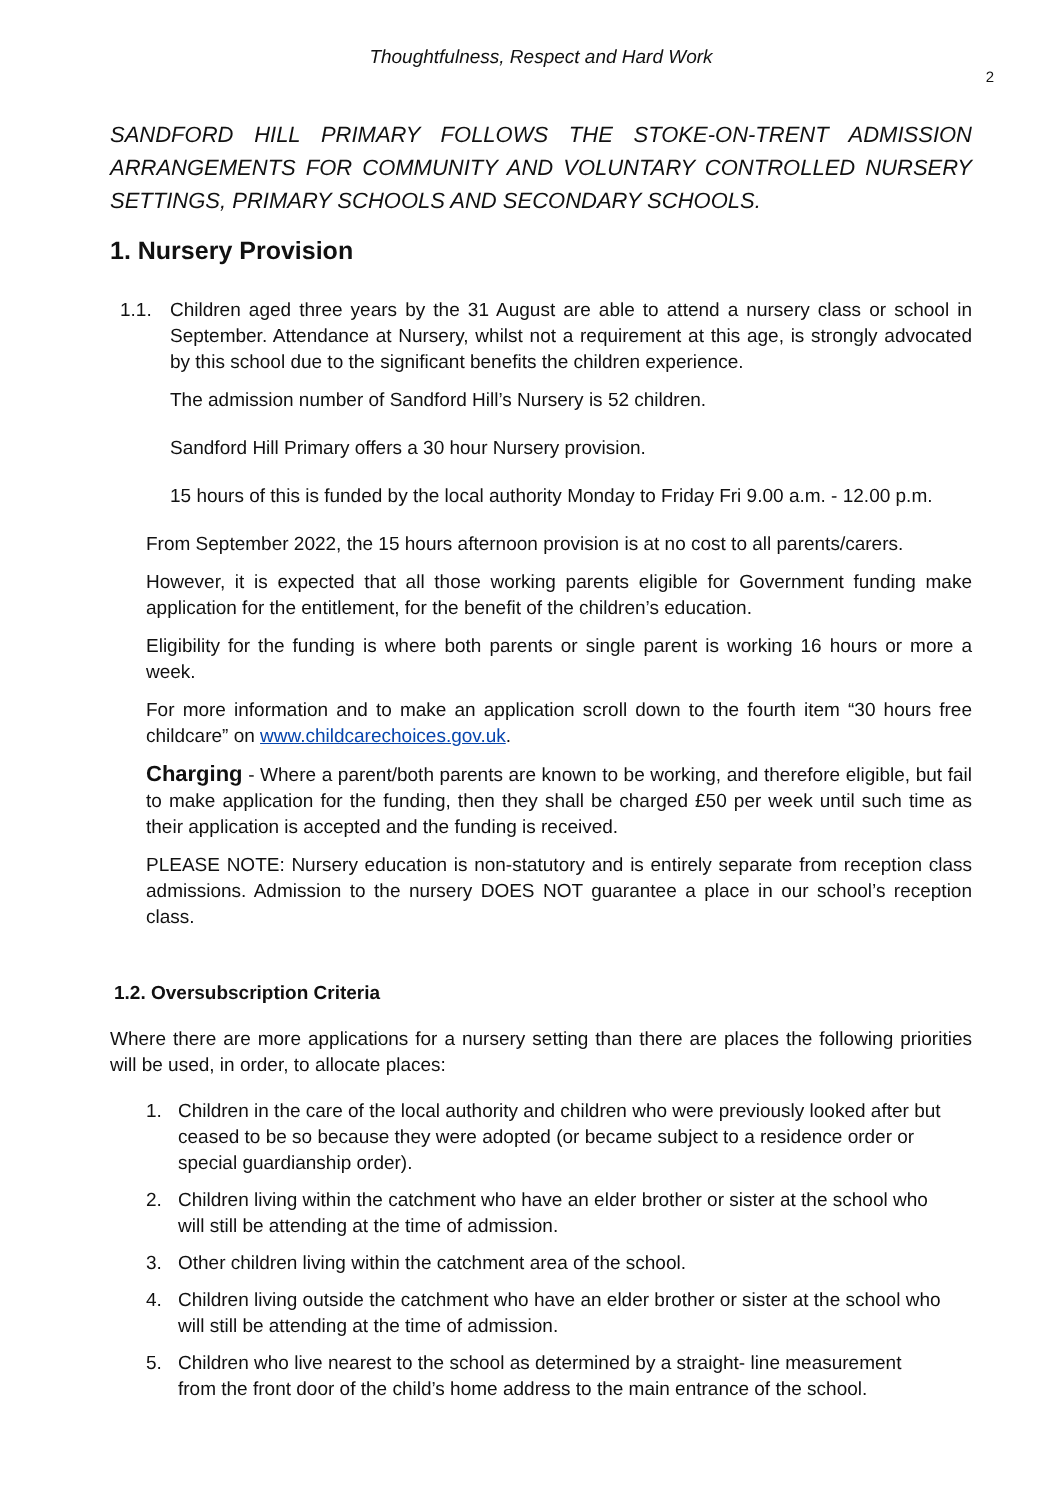Thoughtfulness, Respect and Hard Work
2
SANDFORD HILL PRIMARY FOLLOWS THE STOKE-ON-TRENT ADMISSION ARRANGEMENTS FOR COMMUNITY AND VOLUNTARY CONTROLLED NURSERY SETTINGS, PRIMARY SCHOOLS AND SECONDARY SCHOOLS.
1. Nursery Provision
1.1. Children aged three years by the 31 August are able to attend a nursery class or school in September. Attendance at Nursery, whilst not a requirement at this age, is strongly advocated by this school due to the significant benefits the children experience.
The admission number of Sandford Hill’s Nursery is 52 children.
Sandford Hill Primary offers a 30 hour Nursery provision.
15 hours of this is funded by the local authority Monday to Friday Fri 9.00 a.m. - 12.00 p.m.
From September 2022, the 15 hours afternoon provision is at no cost to all parents/carers.
However, it is expected that all those working parents eligible for Government funding make application for the entitlement, for the benefit of the children’s education.
Eligibility for the funding is where both parents or single parent is working 16 hours or more a week.
For more information and to make an application scroll down to the fourth item “30 hours free childcare” on www.childcarechoices.gov.uk.
Charging - Where a parent/both parents are known to be working, and therefore eligible, but fail to make application for the funding, then they shall be charged £50 per week until such time as their application is accepted and the funding is received.
PLEASE NOTE: Nursery education is non-statutory and is entirely separate from reception class admissions. Admission to the nursery DOES NOT guarantee a place in our school’s reception class.
1.2. Oversubscription Criteria
Where there are more applications for a nursery setting than there are places the following priorities will be used, in order, to allocate places:
1. Children in the care of the local authority and children who were previously looked after but ceased to be so because they were adopted (or became subject to a residence order or special guardianship order).
2. Children living within the catchment who have an elder brother or sister at the school who will still be attending at the time of admission.
3. Other children living within the catchment area of the school.
4. Children living outside the catchment who have an elder brother or sister at the school who will still be attending at the time of admission.
5. Children who live nearest to the school as determined by a straight- line measurement from the front door of the child’s home address to the main entrance of the school.